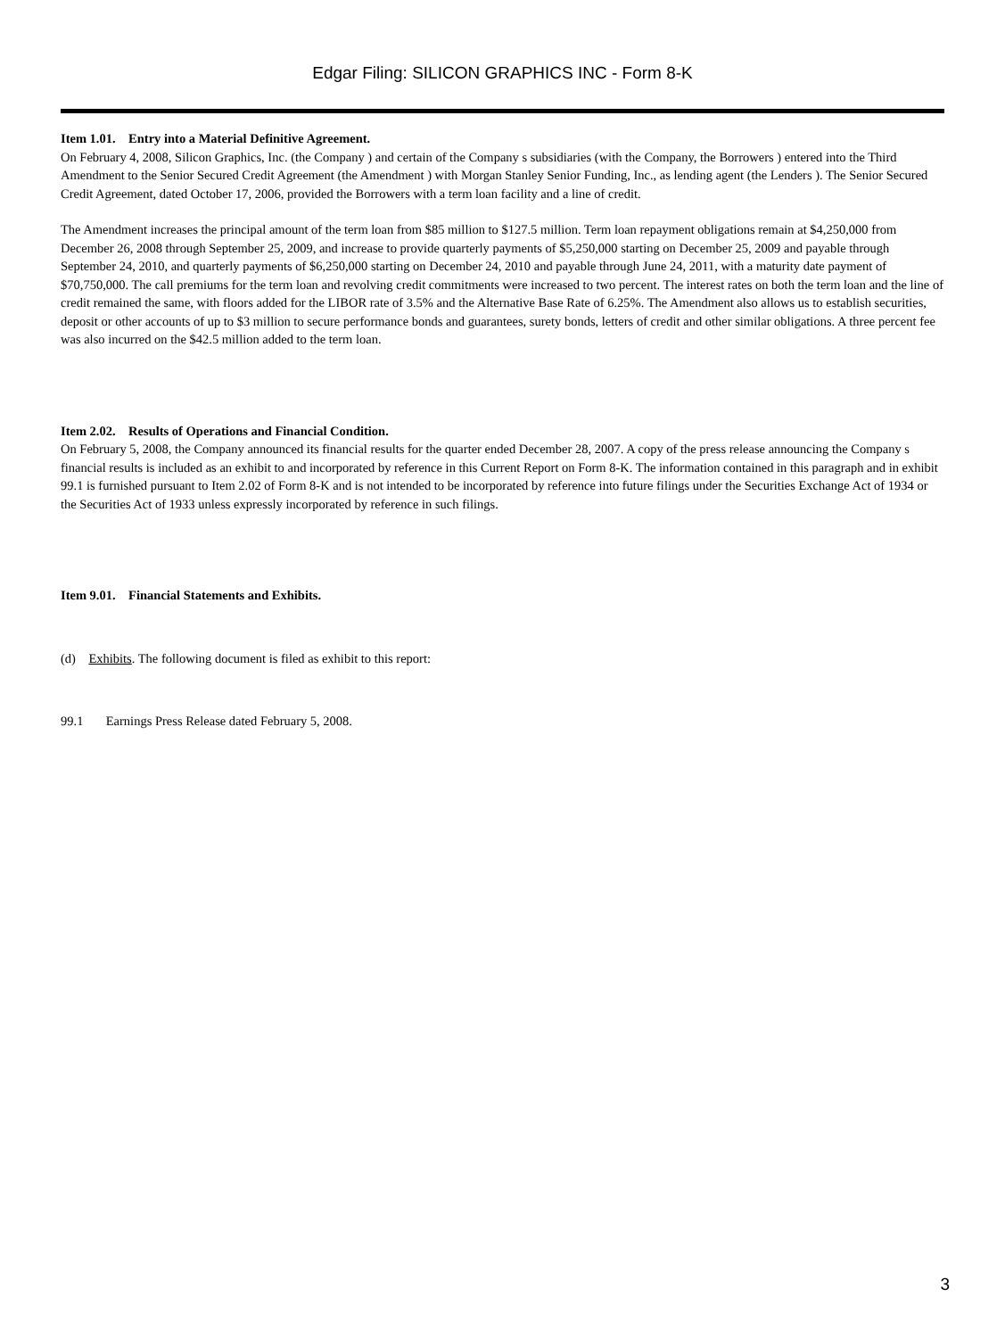Edgar Filing: SILICON GRAPHICS INC - Form 8-K
Item 1.01. Entry into a Material Definitive Agreement.
On February 4, 2008, Silicon Graphics, Inc. (the Company ) and certain of the Company s subsidiaries (with the Company, the Borrowers ) entered into the Third Amendment to the Senior Secured Credit Agreement (the Amendment ) with Morgan Stanley Senior Funding, Inc., as lending agent (the Lenders ). The Senior Secured Credit Agreement, dated October 17, 2006, provided the Borrowers with a term loan facility and a line of credit.
The Amendment increases the principal amount of the term loan from $85 million to $127.5 million. Term loan repayment obligations remain at $4,250,000 from December 26, 2008 through September 25, 2009, and increase to provide quarterly payments of $5,250,000 starting on December 25, 2009 and payable through September 24, 2010, and quarterly payments of $6,250,000 starting on December 24, 2010 and payable through June 24, 2011, with a maturity date payment of $70,750,000. The call premiums for the term loan and revolving credit commitments were increased to two percent. The interest rates on both the term loan and the line of credit remained the same, with floors added for the LIBOR rate of 3.5% and the Alternative Base Rate of 6.25%. The Amendment also allows us to establish securities, deposit or other accounts of up to $3 million to secure performance bonds and guarantees, surety bonds, letters of credit and other similar obligations. A three percent fee was also incurred on the $42.5 million added to the term loan.
Item 2.02. Results of Operations and Financial Condition.
On February 5, 2008, the Company announced its financial results for the quarter ended December 28, 2007. A copy of the press release announcing the Company s financial results is included as an exhibit to and incorporated by reference in this Current Report on Form 8-K. The information contained in this paragraph and in exhibit 99.1 is furnished pursuant to Item 2.02 of Form 8-K and is not intended to be incorporated by reference into future filings under the Securities Exchange Act of 1934 or the Securities Act of 1933 unless expressly incorporated by reference in such filings.
Item 9.01. Financial Statements and Exhibits.
(d) Exhibits. The following document is filed as exhibit to this report:
99.1 Earnings Press Release dated February 5, 2008.
3